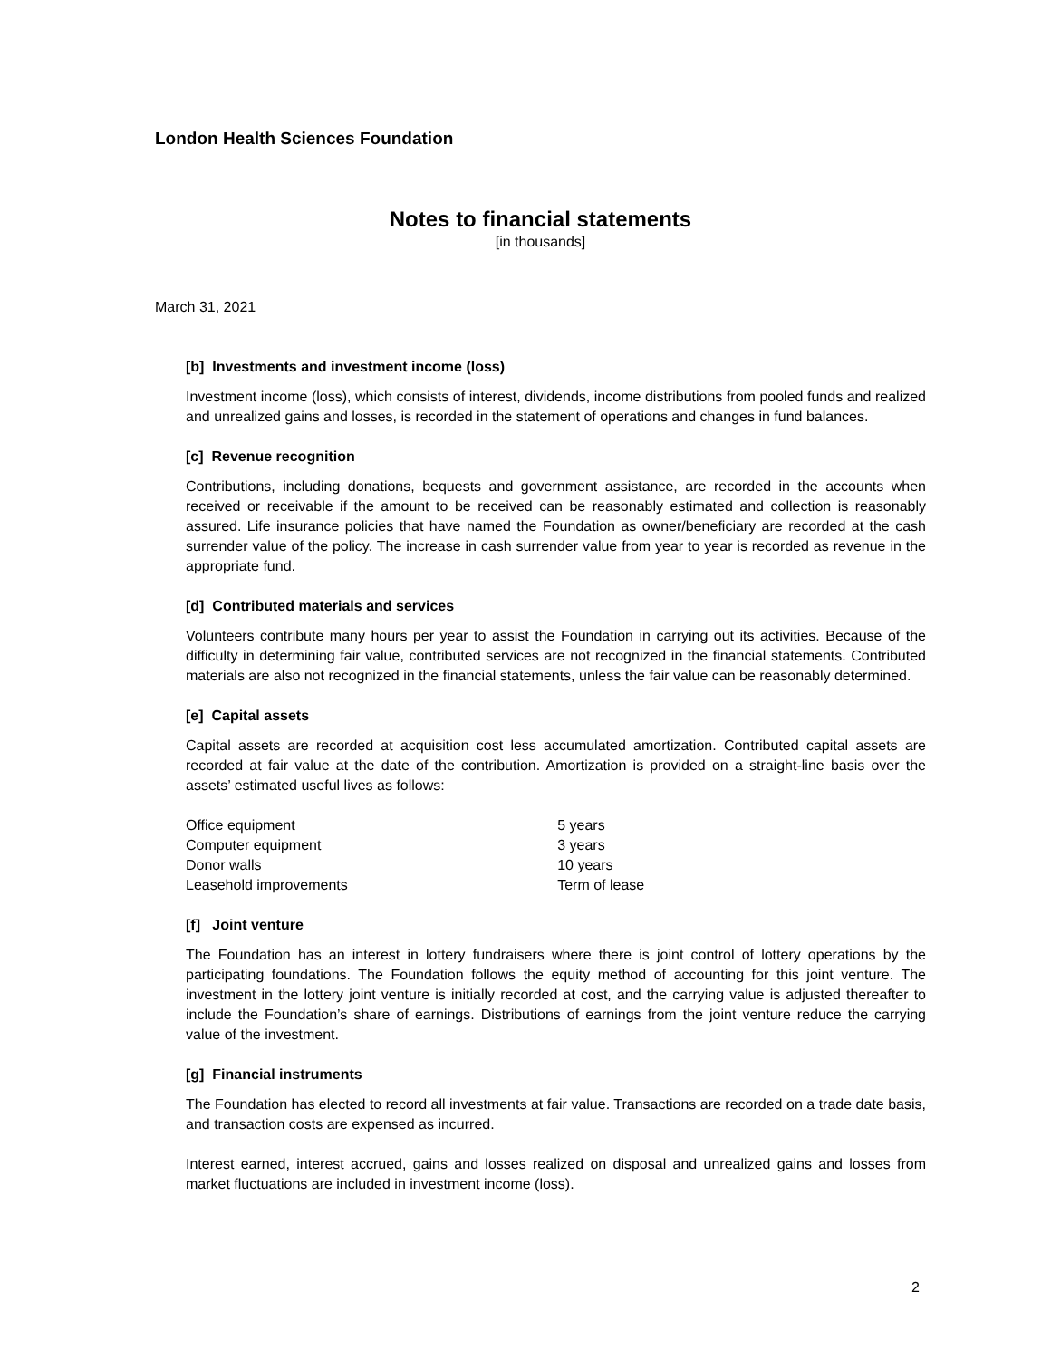London Health Sciences Foundation
Notes to financial statements
[in thousands]
March 31, 2021
[b] Investments and investment income (loss)
Investment income (loss), which consists of interest, dividends, income distributions from pooled funds and realized and unrealized gains and losses, is recorded in the statement of operations and changes in fund balances.
[c] Revenue recognition
Contributions, including donations, bequests and government assistance, are recorded in the accounts when received or receivable if the amount to be received can be reasonably estimated and collection is reasonably assured. Life insurance policies that have named the Foundation as owner/beneficiary are recorded at the cash surrender value of the policy. The increase in cash surrender value from year to year is recorded as revenue in the appropriate fund.
[d] Contributed materials and services
Volunteers contribute many hours per year to assist the Foundation in carrying out its activities. Because of the difficulty in determining fair value, contributed services are not recognized in the financial statements. Contributed materials are also not recognized in the financial statements, unless the fair value can be reasonably determined.
[e] Capital assets
Capital assets are recorded at acquisition cost less accumulated amortization. Contributed capital assets are recorded at fair value at the date of the contribution. Amortization is provided on a straight-line basis over the assets’ estimated useful lives as follows:
| Office equipment | 5 years |
| Computer equipment | 3 years |
| Donor walls | 10 years |
| Leasehold improvements | Term of lease |
[f] Joint venture
The Foundation has an interest in lottery fundraisers where there is joint control of lottery operations by the participating foundations. The Foundation follows the equity method of accounting for this joint venture. The investment in the lottery joint venture is initially recorded at cost, and the carrying value is adjusted thereafter to include the Foundation’s share of earnings. Distributions of earnings from the joint venture reduce the carrying value of the investment.
[g] Financial instruments
The Foundation has elected to record all investments at fair value. Transactions are recorded on a trade date basis, and transaction costs are expensed as incurred.
Interest earned, interest accrued, gains and losses realized on disposal and unrealized gains and losses from market fluctuations are included in investment income (loss).
2